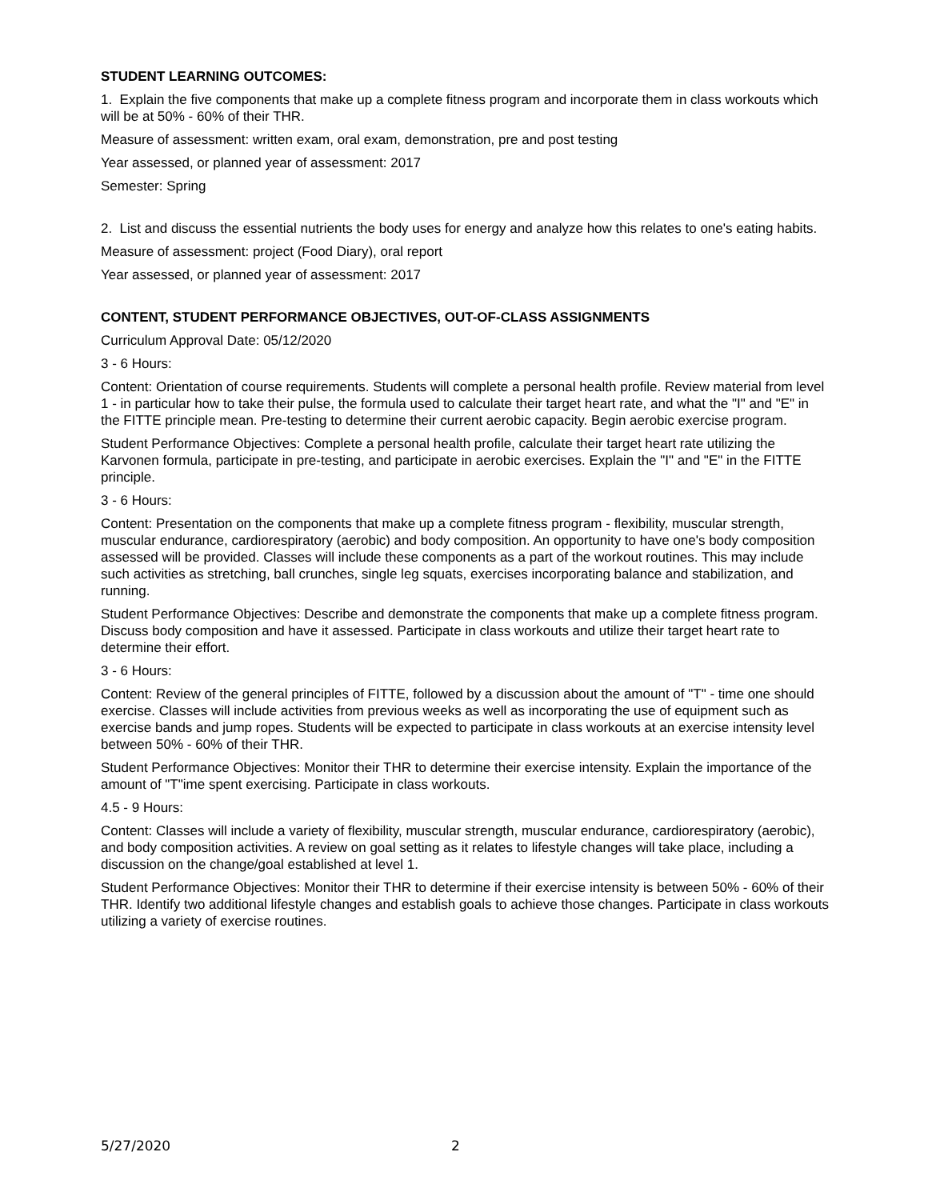STUDENT LEARNING OUTCOMES:
1. Explain the five components that make up a complete fitness program and incorporate them in class workouts which will be at 50% - 60% of their THR.
Measure of assessment: written exam, oral exam, demonstration, pre and post testing
Year assessed, or planned year of assessment: 2017
Semester: Spring
2. List and discuss the essential nutrients the body uses for energy and analyze how this relates to one's eating habits.
Measure of assessment: project (Food Diary), oral report
Year assessed, or planned year of assessment: 2017
CONTENT, STUDENT PERFORMANCE OBJECTIVES, OUT-OF-CLASS ASSIGNMENTS
Curriculum Approval Date: 05/12/2020
3 - 6 Hours:
Content: Orientation of course requirements. Students will complete a personal health profile. Review material from level 1 - in particular how to take their pulse, the formula used to calculate their target heart rate, and what the "I" and "E" in the FITTE principle mean. Pre-testing to determine their current aerobic capacity. Begin aerobic exercise program.
Student Performance Objectives: Complete a personal health profile, calculate their target heart rate utilizing the Karvonen formula, participate in pre-testing, and participate in aerobic exercises. Explain the "I" and "E" in the FITTE principle.
3 - 6 Hours:
Content: Presentation on the components that make up a complete fitness program - flexibility, muscular strength, muscular endurance, cardiorespiratory (aerobic) and body composition. An opportunity to have one's body composition assessed will be provided. Classes will include these components as a part of the workout routines. This may include such activities as stretching, ball crunches, single leg squats, exercises incorporating balance and stabilization, and running.
Student Performance Objectives: Describe and demonstrate the components that make up a complete fitness program. Discuss body composition and have it assessed. Participate in class workouts and utilize their target heart rate to determine their effort.
3 - 6 Hours:
Content: Review of the general principles of FITTE, followed by a discussion about the amount of "T" - time one should exercise. Classes will include activities from previous weeks as well as incorporating the use of equipment such as exercise bands and jump ropes. Students will be expected to participate in class workouts at an exercise intensity level between 50% - 60% of their THR.
Student Performance Objectives: Monitor their THR to determine their exercise intensity. Explain the importance of the amount of "T"ime spent exercising. Participate in class workouts.
4.5 - 9 Hours:
Content: Classes will include a variety of flexibility, muscular strength, muscular endurance, cardiorespiratory (aerobic), and body composition activities. A review on goal setting as it relates to lifestyle changes will take place, including a discussion on the change/goal established at level 1.
Student Performance Objectives: Monitor their THR to determine if their exercise intensity is between 50% - 60% of their THR. Identify two additional lifestyle changes and establish goals to achieve those changes. Participate in class workouts utilizing a variety of exercise routines.
5/27/2020 2